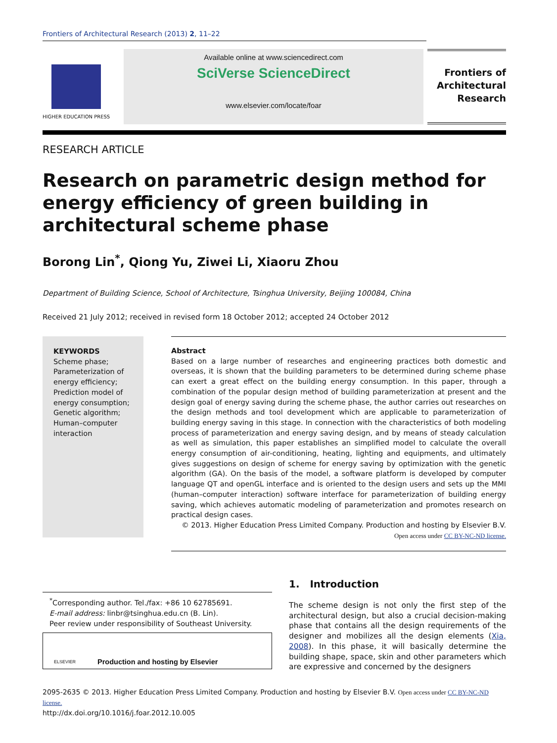Frontiers of Architectural Research (2013) 2, 11–22
HIGHER EDUCATION PRESS
Available online at www.sciencedirect.com
SciVerse ScienceDirect
www.elsevier.com/locate/foar
Frontiers of
Architectural
Research
RESEARCH ARTICLE
Research on parametric design method for energy efficiency of green building in architectural scheme phase
Borong Lin<sup>*</sup>, Qiong Yu, Ziwei Li, Xiaoru Zhou
Department of Building Science, School of Architecture, Tsinghua University, Beijing 100084, China
Received 21 July 2012; received in revised form 18 October 2012; accepted 24 October 2012
KEYWORDS
Scheme phase;
Parameterization of energy efficiency;
Prediction model of energy consumption;
Genetic algorithm;
Human–computer interaction
Abstract
Based on a large number of researches and engineering practices both domestic and overseas, it is shown that the building parameters to be determined during scheme phase can exert a great effect on the building energy consumption. In this paper, through a combination of the popular design method of building parameterization at present and the design goal of energy saving during the scheme phase, the author carries out researches on the design methods and tool development which are applicable to parameterization of building energy saving in this stage. In connection with the characteristics of both modeling process of parameterization and energy saving design, and by means of steady calculation as well as simulation, this paper establishes an simplified model to calculate the overall energy consumption of air-conditioning, heating, lighting and equipments, and ultimately gives suggestions on design of scheme for energy saving by optimization with the genetic algorithm (GA). On the basis of the model, a software platform is developed by computer language QT and openGL interface and is oriented to the design users and sets up the MMI (human–computer interaction) software interface for parameterization of building energy saving, which achieves automatic modeling of parameterization and promotes research on practical design cases.
© 2013. Higher Education Press Limited Company. Production and hosting by Elsevier B.V.
Open access under CC BY-NC-ND license.
<sup>*</sup> Corresponding author. Tel./fax: +86 10 62785691.
E-mail address: linbr@tsinghua.edu.cn (B. Lin).
Peer review under responsibility of Southeast University.
ELSEVIER Production and hosting by Elsevier
1. Introduction
The scheme design is not only the first step of the architectural design, but also a crucial decision-making phase that contains all the design requirements of the designer and mobilizes all the design elements (Xia, 2008). In this phase, it will basically determine the building shape, space, skin and other parameters which are expressive and concerned by the designers
2095-2635 © 2013. Higher Education Press Limited Company. Production and hosting by Elsevier B.V. Open access under CC BY-NC-ND license.
http://dx.doi.org/10.1016/j.foar.2012.10.005